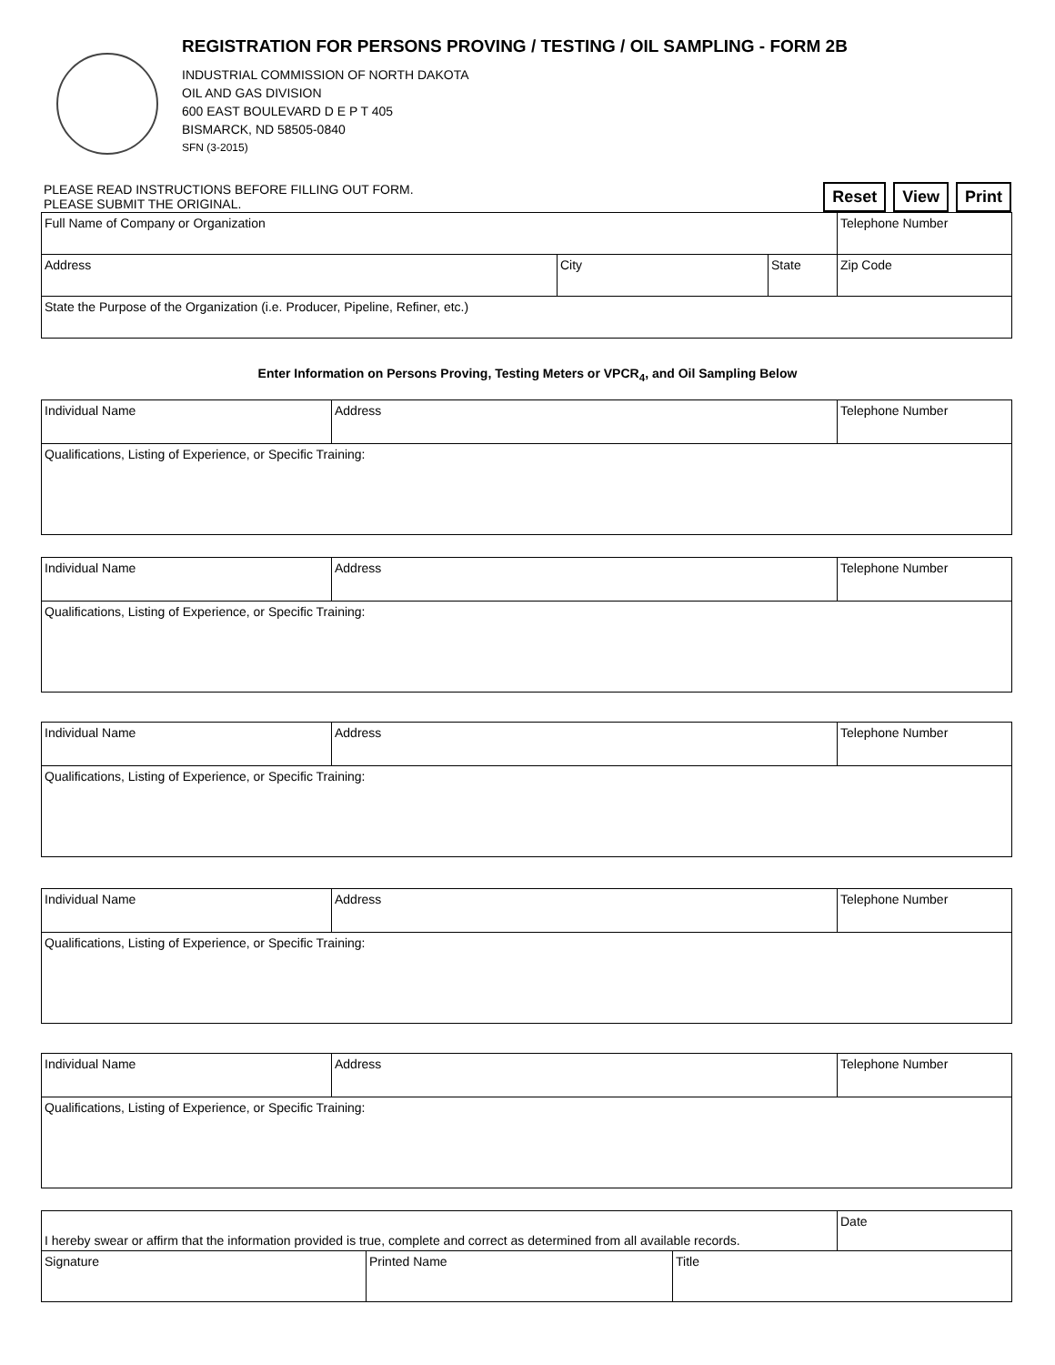REGISTRATION FOR PERSONS PROVING / TESTING / OIL SAMPLING - FORM 2B
INDUSTRIAL COMMISSION OF NORTH DAKOTA
OIL AND GAS DIVISION
600 EAST BOULEVARD D E P T 405
BISMARCK, ND 58505-0840
SFN (3-2015)
PLEASE READ INSTRUCTIONS BEFORE FILLING OUT FORM.
PLEASE SUBMIT THE ORIGINAL.
Reset View Print
| Full Name of Company or Organization | | | Telephone Number |
| Address | City | State | Zip Code |
| State the Purpose of the Organization (i.e. Producer, Pipeline, Refiner, etc.) | | | |
Enter Information on Persons Proving, Testing Meters or VPCR<sub>4</sub>, and Oil Sampling Below
| Individual Name | Address | Telephone Number |
| Qualifications, Listing of Experience, or Specific Training: | | |
| Individual Name | Address | Telephone Number |
| Qualifications, Listing of Experience, or Specific Training: | | |
| Individual Name | Address | Telephone Number |
| Qualifications, Listing of Experience, or Specific Training: | | |
| Individual Name | Address | Telephone Number |
| Qualifications, Listing of Experience, or Specific Training: | | |
| Individual Name | Address | Telephone Number |
| Qualifications, Listing of Experience, or Specific Training: | | |
| I hereby swear or affirm that the information provided is true, complete and correct as determined from all available records. | | | Date |
| Signature | Printed Name | Title | |